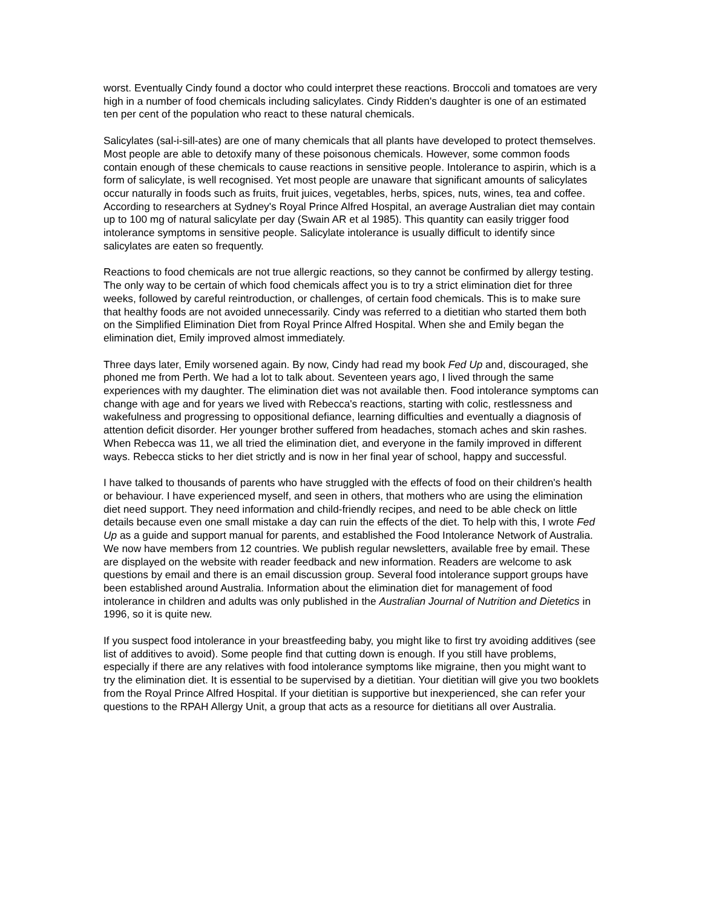worst. Eventually Cindy found a doctor who could interpret these reactions. Broccoli and tomatoes are very high in a number of food chemicals including salicylates. Cindy Ridden's daughter is one of an estimated ten per cent of the population who react to these natural chemicals.
Salicylates (sal-i-sill-ates) are one of many chemicals that all plants have developed to protect themselves. Most people are able to detoxify many of these poisonous chemicals. However, some common foods contain enough of these chemicals to cause reactions in sensitive people. Intolerance to aspirin, which is a form of salicylate, is well recognised. Yet most people are unaware that significant amounts of salicylates occur naturally in foods such as fruits, fruit juices, vegetables, herbs, spices, nuts, wines, tea and coffee. According to researchers at Sydney's Royal Prince Alfred Hospital, an average Australian diet may contain up to 100 mg of natural salicylate per day (Swain AR et al 1985). This quantity can easily trigger food intolerance symptoms in sensitive people. Salicylate intolerance is usually difficult to identify since salicylates are eaten so frequently.
Reactions to food chemicals are not true allergic reactions, so they cannot be confirmed by allergy testing. The only way to be certain of which food chemicals affect you is to try a strict elimination diet for three weeks, followed by careful reintroduction, or challenges, of certain food chemicals. This is to make sure that healthy foods are not avoided unnecessarily. Cindy was referred to a dietitian who started them both on the Simplified Elimination Diet from Royal Prince Alfred Hospital. When she and Emily began the elimination diet, Emily improved almost immediately.
Three days later, Emily worsened again. By now, Cindy had read my book Fed Up and, discouraged, she phoned me from Perth. We had a lot to talk about. Seventeen years ago, I lived through the same experiences with my daughter. The elimination diet was not available then. Food intolerance symptoms can change with age and for years we lived with Rebecca's reactions, starting with colic, restlessness and wakefulness and progressing to oppositional defiance, learning difficulties and eventually a diagnosis of attention deficit disorder. Her younger brother suffered from headaches, stomach aches and skin rashes. When Rebecca was 11, we all tried the elimination diet, and everyone in the family improved in different ways. Rebecca sticks to her diet strictly and is now in her final year of school, happy and successful.
I have talked to thousands of parents who have struggled with the effects of food on their children's health or behaviour. I have experienced myself, and seen in others, that mothers who are using the elimination diet need support. They need information and child-friendly recipes, and need to be able check on little details because even one small mistake a day can ruin the effects of the diet. To help with this, I wrote Fed Up as a guide and support manual for parents, and established the Food Intolerance Network of Australia. We now have members from 12 countries. We publish regular newsletters, available free by email. These are displayed on the website with reader feedback and new information. Readers are welcome to ask questions by email and there is an email discussion group. Several food intolerance support groups have been established around Australia. Information about the elimination diet for management of food intolerance in children and adults was only published in the Australian Journal of Nutrition and Dietetics in 1996, so it is quite new.
If you suspect food intolerance in your breastfeeding baby, you might like to first try avoiding additives (see list of additives to avoid). Some people find that cutting down is enough. If you still have problems, especially if there are any relatives with food intolerance symptoms like migraine, then you might want to try the elimination diet. It is essential to be supervised by a dietitian. Your dietitian will give you two booklets from the Royal Prince Alfred Hospital. If your dietitian is supportive but inexperienced, she can refer your questions to the RPAH Allergy Unit, a group that acts as a resource for dietitians all over Australia.